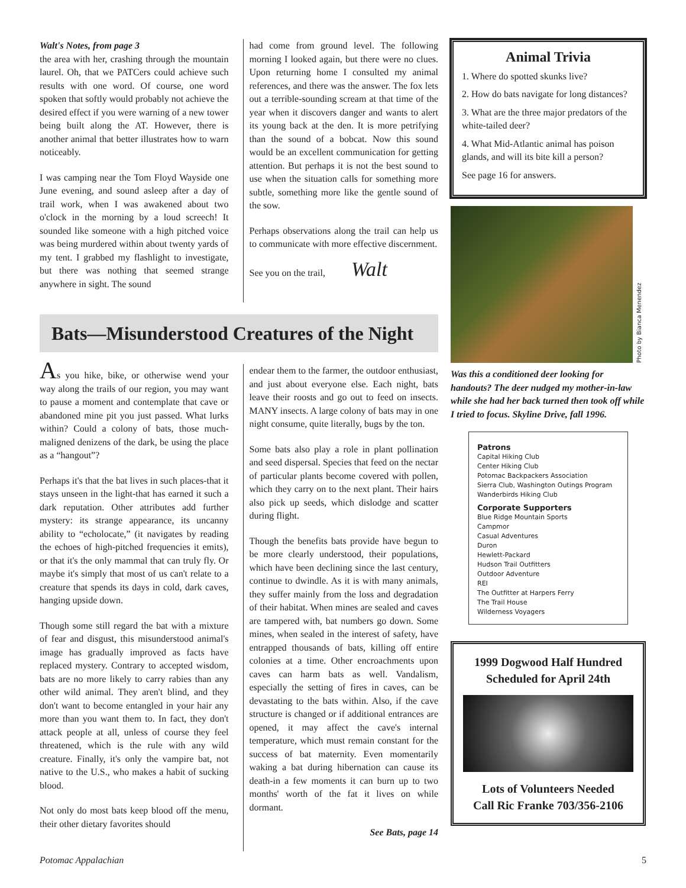Walt's Notes, from page 3
the area with her, crashing through the mountain laurel. Oh, that we PATCers could achieve such results with one word. Of course, one word spoken that softly would probably not achieve the desired effect if you were warning of a new tower being built along the AT. However, there is another animal that better illustrates how to warn noticeably.
I was camping near the Tom Floyd Wayside one June evening, and sound asleep after a day of trail work, when I was awakened about two o'clock in the morning by a loud screech! It sounded like someone with a high pitched voice was being murdered within about twenty yards of my tent. I grabbed my flashlight to investigate, but there was nothing that seemed strange anywhere in sight. The sound
had come from ground level. The following morning I looked again, but there were no clues. Upon returning home I consulted my animal references, and there was the answer. The fox lets out a terrible-sounding scream at that time of the year when it discovers danger and wants to alert its young back at the den. It is more petrifying than the sound of a bobcat. Now this sound would be an excellent communication for getting attention. But perhaps it is not the best sound to use when the situation calls for something more subtle, something more like the gentle sound of the sow.
Perhaps observations along the trail can help us to communicate with more effective discernment.
See you on the trail, Walt
Bats—Misunderstood Creatures of the Night
As you hike, bike, or otherwise wend your way along the trails of our region, you may want to pause a moment and contemplate that cave or abandoned mine pit you just passed. What lurks within? Could a colony of bats, those much-maligned denizens of the dark, be using the place as a “hangout”?
Perhaps it's that the bat lives in such places-that it stays unseen in the light-that has earned it such a dark reputation. Other attributes add further mystery: its strange appearance, its uncanny ability to “echolocate,” (it navigates by reading the echoes of high-pitched frequencies it emits), or that it's the only mammal that can truly fly. Or maybe it's simply that most of us can't relate to a creature that spends its days in cold, dark caves, hanging upside down.
Though some still regard the bat with a mixture of fear and disgust, this misunderstood animal's image has gradually improved as facts have replaced mystery. Contrary to accepted wisdom, bats are no more likely to carry rabies than any other wild animal. They aren't blind, and they don't want to become entangled in your hair any more than you want them to. In fact, they don't attack people at all, unless of course they feel threatened, which is the rule with any wild creature. Finally, it's only the vampire bat, not native to the U.S., who makes a habit of sucking blood.
Not only do most bats keep blood off the menu, their other dietary favorites should
endear them to the farmer, the outdoor enthusiast, and just about everyone else. Each night, bats leave their roosts and go out to feed on insects. MANY insects. A large colony of bats may in one night consume, quite literally, bugs by the ton.
Some bats also play a role in plant pollination and seed dispersal. Species that feed on the nectar of particular plants become covered with pollen, which they carry on to the next plant. Their hairs also pick up seeds, which dislodge and scatter during flight.
Though the benefits bats provide have begun to be more clearly understood, their populations, which have been declining since the last century, continue to dwindle. As it is with many animals, they suffer mainly from the loss and degradation of their habitat. When mines are sealed and caves are tampered with, bat numbers go down. Some mines, when sealed in the interest of safety, have entrapped thousands of bats, killing off entire colonies at a time. Other encroachments upon caves can harm bats as well. Vandalism, especially the setting of fires in caves, can be devastating to the bats within. Also, if the cave structure is changed or if additional entrances are opened, it may affect the cave's internal temperature, which must remain constant for the success of bat maternity. Even momentarily waking a bat during hibernation can cause its death-in a few moments it can burn up to two months' worth of the fat it lives on while dormant.
See Bats, page 14
Animal Trivia
1. Where do spotted skunks live?
2. How do bats navigate for long distances?
3. What are the three major predators of the white-tailed deer?
4. What Mid-Atlantic animal has poison glands, and will its bite kill a person?
See page 16 for answers.
Photo by Bianca Menendez
Was this a conditioned deer looking for handouts? The deer nudged my mother-in-law while she had her back turned then took off while I tried to focus. Skyline Drive, fall 1996.
Patrons
Capital Hiking Club
Center Hiking Club
Potomac Backpackers Association
Sierra Club, Washington Outings Program
Wanderbirds Hiking Club
Corporate Supporters
Blue Ridge Mountain Sports
Campmor
Casual Adventures
Duron
Hewlett-Packard
Hudson Trail Outfitters
Outdoor Adventure
REI
The Outfitter at Harpers Ferry
The Trail House
Wilderness Voyagers
1999 Dogwood Half Hundred
Scheduled for April 24th
Lots of Volunteers Needed
Call Ric Franke 703/356-2106
Potomac Appalachian 5